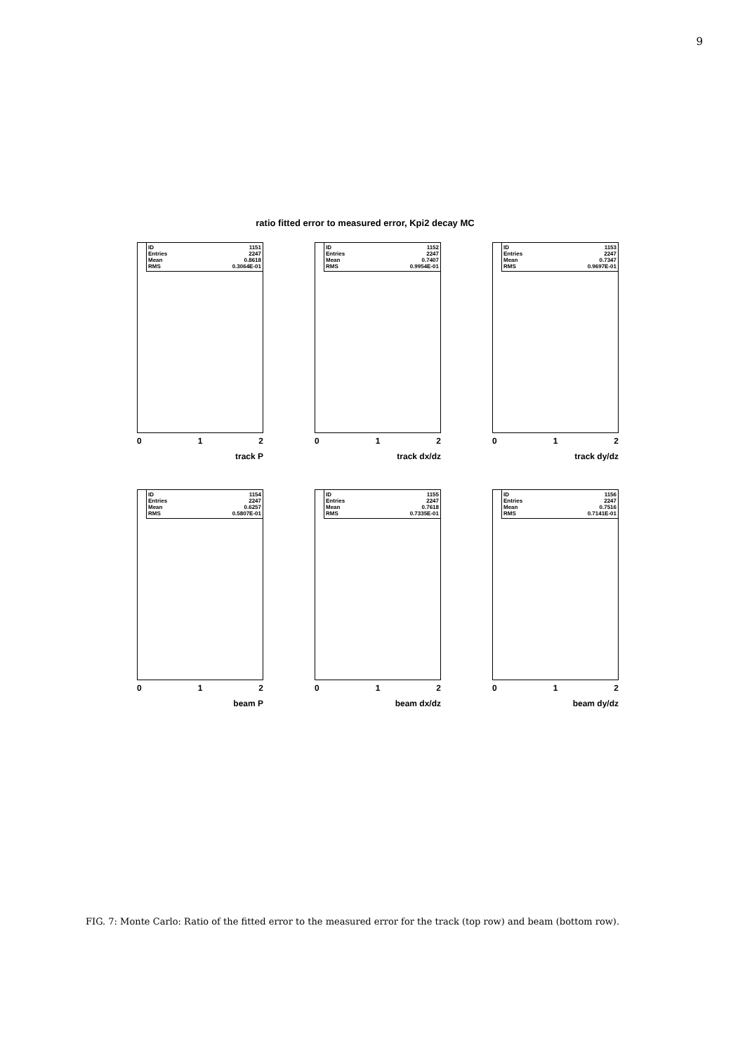9
ratio fitted error to measured error, Kpi2 decay MC
ID 1151
Entries 2247
Mean 0.8618
RMS 0.3064E-01
0 1 2
track P
ID 1152
Entries 2247
Mean 0.7407
RMS 0.9954E-01
0 1 2
track dx/dz
ID 1153
Entries 2247
Mean 0.7347
RMS 0.9697E-01
0 1 2
track dy/dz
ID 1154
Entries 2247
Mean 0.6257
RMS 0.5807E-01
0 1 2
beam P
ID 1155
Entries 2247
Mean 0.7618
RMS 0.7335E-01
0 1 2
beam dx/dz
ID 1156
Entries 2247
Mean 0.7516
RMS 0.7141E-01
0 1 2
beam dy/dz
FIG. 7: Monte Carlo: Ratio of the fitted error to the measured error for the track (top row) and beam (bottom row).